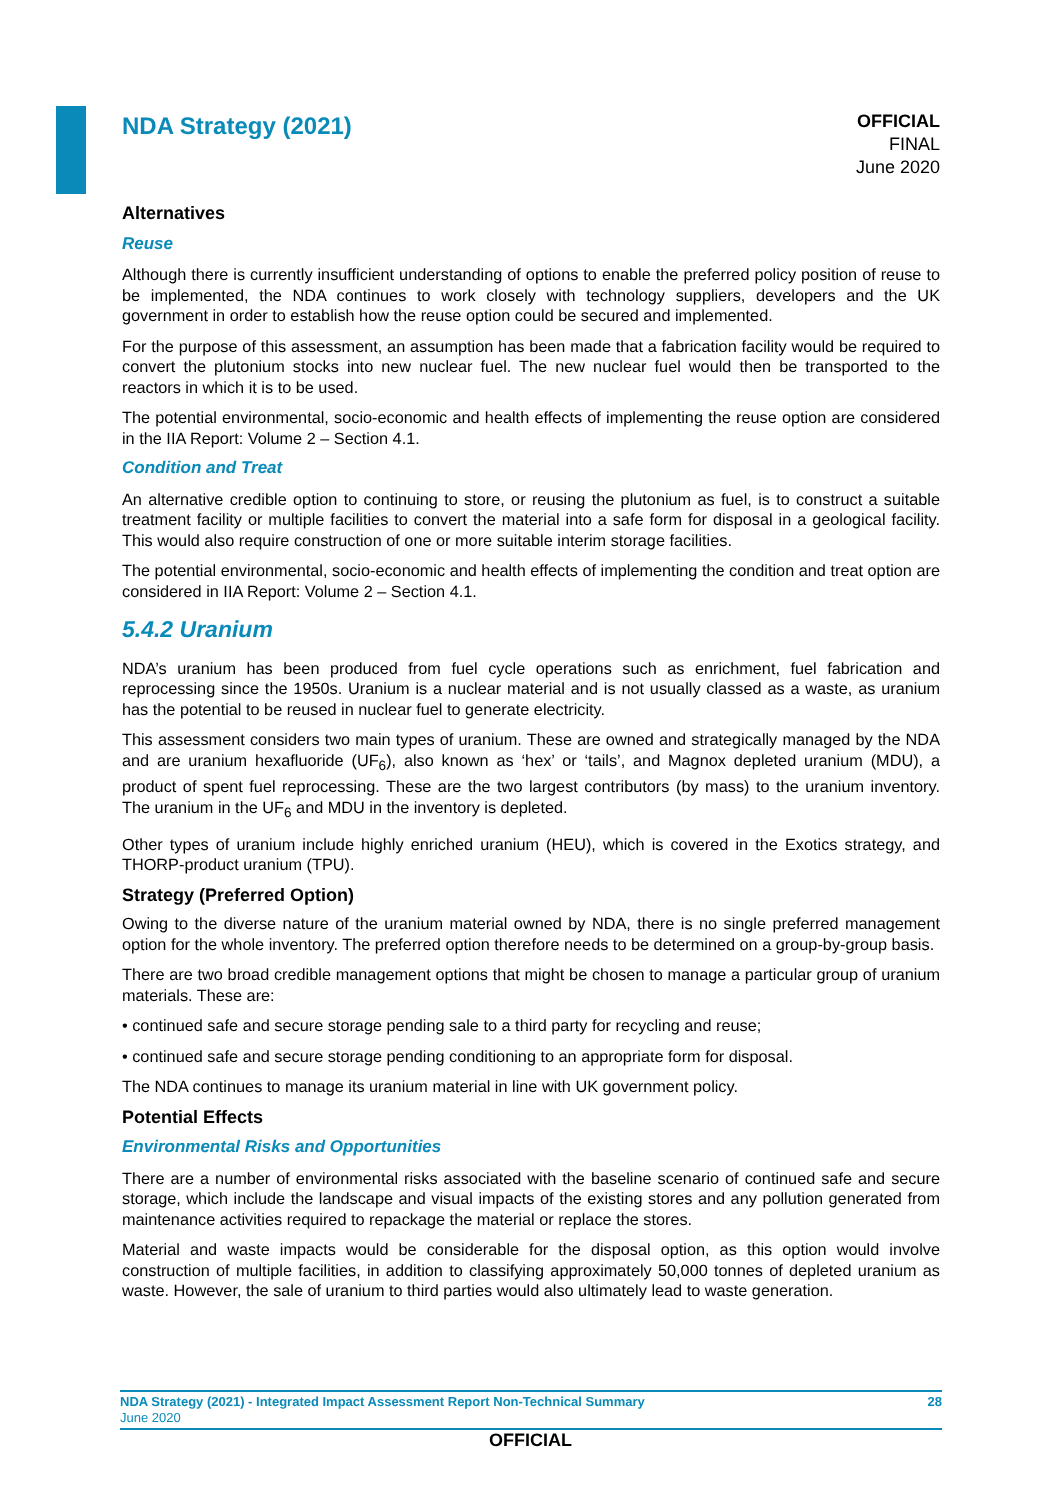NDA Strategy (2021)
OFFICIAL
FINAL
June 2020
Alternatives
Reuse
Although there is currently insufficient understanding of options to enable the preferred policy position of reuse to be implemented, the NDA continues to work closely with technology suppliers, developers and the UK government in order to establish how the reuse option could be secured and implemented.
For the purpose of this assessment, an assumption has been made that a fabrication facility would be required to convert the plutonium stocks into new nuclear fuel. The new nuclear fuel would then be transported to the reactors in which it is to be used.
The potential environmental, socio-economic and health effects of implementing the reuse option are considered in the IIA Report: Volume 2 – Section 4.1.
Condition and Treat
An alternative credible option to continuing to store, or reusing the plutonium as fuel, is to construct a suitable treatment facility or multiple facilities to convert the material into a safe form for disposal in a geological facility. This would also require construction of one or more suitable interim storage facilities.
The potential environmental, socio-economic and health effects of implementing the condition and treat option are considered in IIA Report: Volume 2 – Section 4.1.
5.4.2 Uranium
NDA’s uranium has been produced from fuel cycle operations such as enrichment, fuel fabrication and reprocessing since the 1950s. Uranium is a nuclear material and is not usually classed as a waste, as uranium has the potential to be reused in nuclear fuel to generate electricity.
This assessment considers two main types of uranium. These are owned and strategically managed by the NDA and are uranium hexafluoride (UF<sub>6</sub>), also known as ‘hex’ or ‘tails’, and Magnox depleted uranium (MDU), a product of spent fuel reprocessing. These are the two largest contributors (by mass) to the uranium inventory. The uranium in the UF<sub>6</sub> and MDU in the inventory is depleted.
Other types of uranium include highly enriched uranium (HEU), which is covered in the Exotics strategy, and THORP-product uranium (TPU).
Strategy (Preferred Option)
Owing to the diverse nature of the uranium material owned by NDA, there is no single preferred management option for the whole inventory. The preferred option therefore needs to be determined on a group-by-group basis.
There are two broad credible management options that might be chosen to manage a particular group of uranium materials. These are:
• continued safe and secure storage pending sale to a third party for recycling and reuse;
• continued safe and secure storage pending conditioning to an appropriate form for disposal.
The NDA continues to manage its uranium material in line with UK government policy.
Potential Effects
Environmental Risks and Opportunities
There are a number of environmental risks associated with the baseline scenario of continued safe and secure storage, which include the landscape and visual impacts of the existing stores and any pollution generated from maintenance activities required to repackage the material or replace the stores.
Material and waste impacts would be considerable for the disposal option, as this option would involve construction of multiple facilities, in addition to classifying approximately 50,000 tonnes of depleted uranium as waste. However, the sale of uranium to third parties would also ultimately lead to waste generation.
NDA Strategy (2021) - Integrated Impact Assessment Report Non-Technical Summary 28
June 2020
OFFICIAL